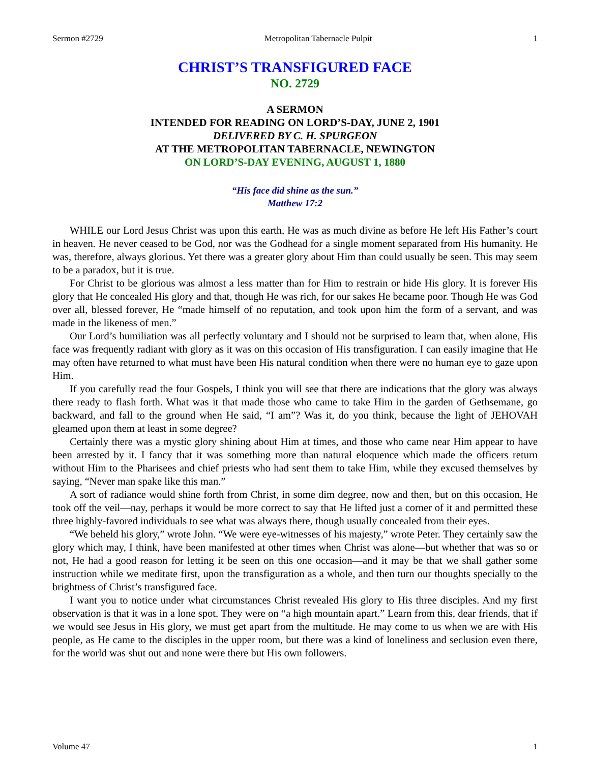Sermon #2729 Metropolitan Tabernacle Pulpit 1
CHRIST’S TRANSFIGURED FACE
NO. 2729
A SERMON
INTENDED FOR READING ON LORD’S-DAY, JUNE 2, 1901
DELIVERED BY C. H. SPURGEON
AT THE METROPOLITAN TABERNACLE, NEWINGTON
ON LORD’S-DAY EVENING, AUGUST 1, 1880
“His face did shine as the sun.”
Matthew 17:2
WHILE our Lord Jesus Christ was upon this earth, He was as much divine as before He left His Father’s court in heaven. He never ceased to be God, nor was the Godhead for a single moment separated from His humanity. He was, therefore, always glorious. Yet there was a greater glory about Him than could usually be seen. This may seem to be a paradox, but it is true.
For Christ to be glorious was almost a less matter than for Him to restrain or hide His glory. It is forever His glory that He concealed His glory and that, though He was rich, for our sakes He became poor. Though He was God over all, blessed forever, He “made himself of no reputation, and took upon him the form of a servant, and was made in the likeness of men.”
Our Lord’s humiliation was all perfectly voluntary and I should not be surprised to learn that, when alone, His face was frequently radiant with glory as it was on this occasion of His transfiguration. I can easily imagine that He may often have returned to what must have been His natural condition when there were no human eye to gaze upon Him.
If you carefully read the four Gospels, I think you will see that there are indications that the glory was always there ready to flash forth. What was it that made those who came to take Him in the garden of Gethsemane, go backward, and fall to the ground when He said, “I am”? Was it, do you think, because the light of JEHOVAH gleamed upon them at least in some degree?
Certainly there was a mystic glory shining about Him at times, and those who came near Him appear to have been arrested by it. I fancy that it was something more than natural eloquence which made the officers return without Him to the Pharisees and chief priests who had sent them to take Him, while they excused themselves by saying, “Never man spake like this man.”
A sort of radiance would shine forth from Christ, in some dim degree, now and then, but on this occasion, He took off the veil—nay, perhaps it would be more correct to say that He lifted just a corner of it and permitted these three highly-favored individuals to see what was always there, though usually concealed from their eyes.
“We beheld his glory,” wrote John. “We were eye-witnesses of his majesty,” wrote Peter. They certainly saw the glory which may, I think, have been manifested at other times when Christ was alone—but whether that was so or not, He had a good reason for letting it be seen on this one occasion—and it may be that we shall gather some instruction while we meditate first, upon the transfiguration as a whole, and then turn our thoughts specially to the brightness of Christ’s transfigured face.
I want you to notice under what circumstances Christ revealed His glory to His three disciples. And my first observation is that it was in a lone spot. They were on “a high mountain apart.” Learn from this, dear friends, that if we would see Jesus in His glory, we must get apart from the multitude. He may come to us when we are with His people, as He came to the disciples in the upper room, but there was a kind of loneliness and seclusion even there, for the world was shut out and none were there but His own followers.
Volume 47 1